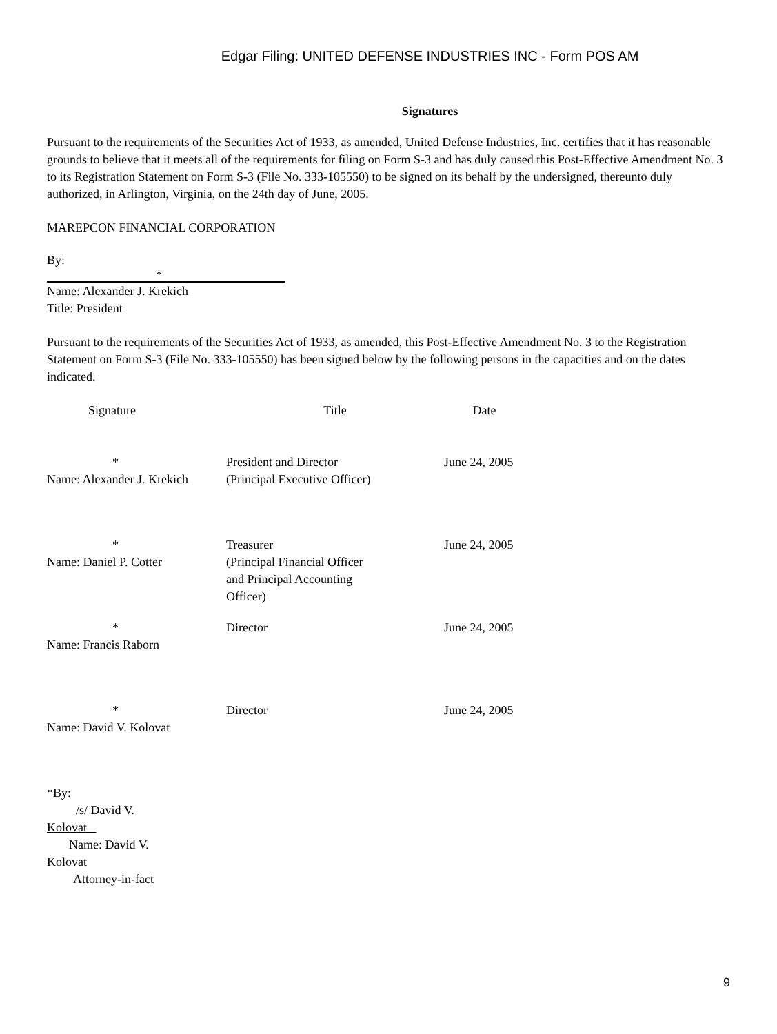Edgar Filing: UNITED DEFENSE INDUSTRIES INC - Form POS AM
Signatures
Pursuant to the requirements of the Securities Act of 1933, as amended, United Defense Industries, Inc. certifies that it has reasonable grounds to believe that it meets all of the requirements for filing on Form S-3 and has duly caused this Post-Effective Amendment No. 3 to its Registration Statement on Form S-3 (File No. 333-105550) to be signed on its behalf by the undersigned, thereunto duly authorized, in Arlington, Virginia, on the 24th day of June, 2005.
MAREPCON FINANCIAL CORPORATION
By:
*
Name: Alexander J. Krekich
Title: President
Pursuant to the requirements of the Securities Act of 1933, as amended, this Post-Effective Amendment No. 3 to the Registration Statement on Form S-3 (File No. 333-105550) has been signed below by the following persons in the capacities and on the dates indicated.
| Signature | Title | Date |
| * Name: Alexander J. Krekich | President and Director (Principal Executive Officer) | June 24, 2005 |
| * Name: Daniel P. Cotter | Treasurer (Principal Financial Officer and Principal Accounting Officer) | June 24, 2005 |
| * Name: Francis Raborn | Director | June 24, 2005 |
| * Name: David V. Kolovat | Director | June 24, 2005 |
*By:
/s/ David V. Kolovat
Name: David V. Kolovat
Attorney-in-fact
9